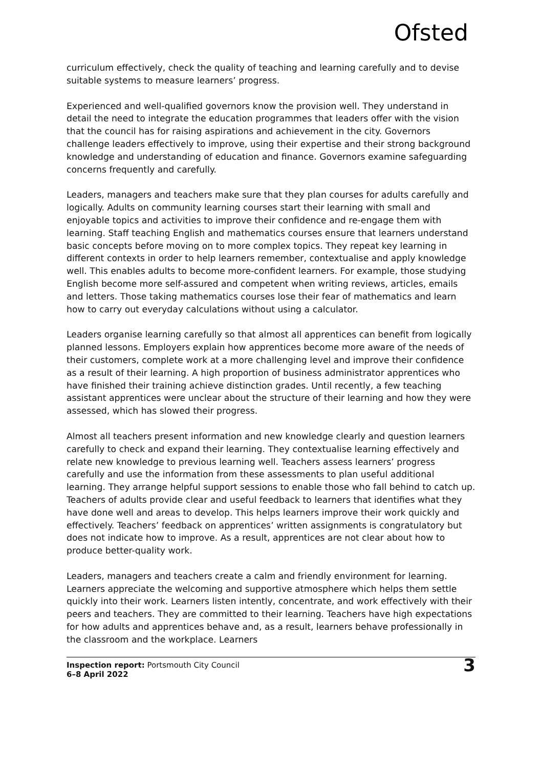Ofsted
curriculum effectively, check the quality of teaching and learning carefully and to devise suitable systems to measure learners’ progress.
Experienced and well-qualified governors know the provision well. They understand in detail the need to integrate the education programmes that leaders offer with the vision that the council has for raising aspirations and achievement in the city. Governors challenge leaders effectively to improve, using their expertise and their strong background knowledge and understanding of education and finance. Governors examine safeguarding concerns frequently and carefully.
Leaders, managers and teachers make sure that they plan courses for adults carefully and logically. Adults on community learning courses start their learning with small and enjoyable topics and activities to improve their confidence and re-engage them with learning. Staff teaching English and mathematics courses ensure that learners understand basic concepts before moving on to more complex topics. They repeat key learning in different contexts in order to help learners remember, contextualise and apply knowledge well. This enables adults to become more-confident learners. For example, those studying English become more self-assured and competent when writing reviews, articles, emails and letters. Those taking mathematics courses lose their fear of mathematics and learn how to carry out everyday calculations without using a calculator.
Leaders organise learning carefully so that almost all apprentices can benefit from logically planned lessons. Employers explain how apprentices become more aware of the needs of their customers, complete work at a more challenging level and improve their confidence as a result of their learning. A high proportion of business administrator apprentices who have finished their training achieve distinction grades. Until recently, a few teaching assistant apprentices were unclear about the structure of their learning and how they were assessed, which has slowed their progress.
Almost all teachers present information and new knowledge clearly and question learners carefully to check and expand their learning. They contextualise learning effectively and relate new knowledge to previous learning well. Teachers assess learners’ progress carefully and use the information from these assessments to plan useful additional learning. They arrange helpful support sessions to enable those who fall behind to catch up. Teachers of adults provide clear and useful feedback to learners that identifies what they have done well and areas to develop. This helps learners improve their work quickly and effectively. Teachers’ feedback on apprentices’ written assignments is congratulatory but does not indicate how to improve. As a result, apprentices are not clear about how to produce better-quality work.
Leaders, managers and teachers create a calm and friendly environment for learning. Learners appreciate the welcoming and supportive atmosphere which helps them settle quickly into their work. Learners listen intently, concentrate, and work effectively with their peers and teachers. They are committed to their learning. Teachers have high expectations for how adults and apprentices behave and, as a result, learners behave professionally in the classroom and the workplace. Learners
Inspection report: Portsmouth City Council
6–8 April 2022
3